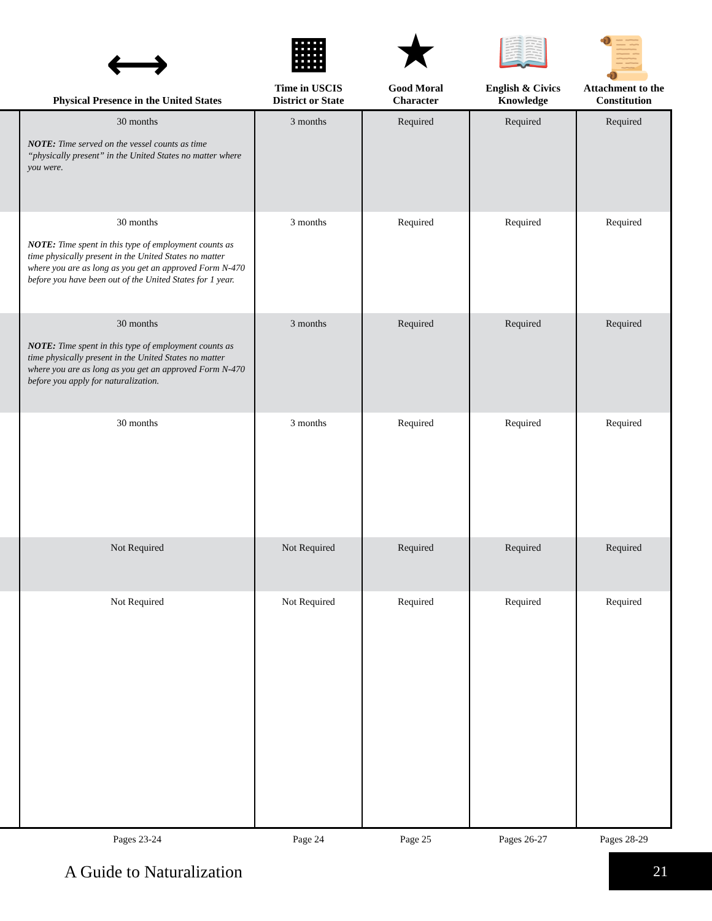| | ⟷ Physical Presence in the United States | ▦ Time in USCIS District or State | ★ Good Moral Character | 📖 English & Civics Knowledge | 📜 Attachment to the Constitution |
| --- | --- | --- | --- | --- | --- |
| | 30 months NOTE: Time served on the vessel counts as time “physically present” in the United States no matter where you were. | 3 months | Required | Required | Required |
| | 30 months NOTE: Time spent in this type of employment counts as time physically present in the United States no matter where you are as long as you get an approved Form N-470 before you have been out of the United States for 1 year. | 3 months | Required | Required | Required |
| | 30 months NOTE: Time spent in this type of employment counts as time physically present in the United States no matter where you are as long as you get an approved Form N-470 before you apply for naturalization. | 3 months | Required | Required | Required |
| | 30 months | 3 months | Required | Required | Required |
| | Not Required | Not Required | Required | Required | Required |
| | Not Required | Not Required | Required | Required | Required |
| | Pages 23-24 | Page 24 | Page 25 | Pages 26-27 | Pages 28-29 |
A Guide to Naturalization
21